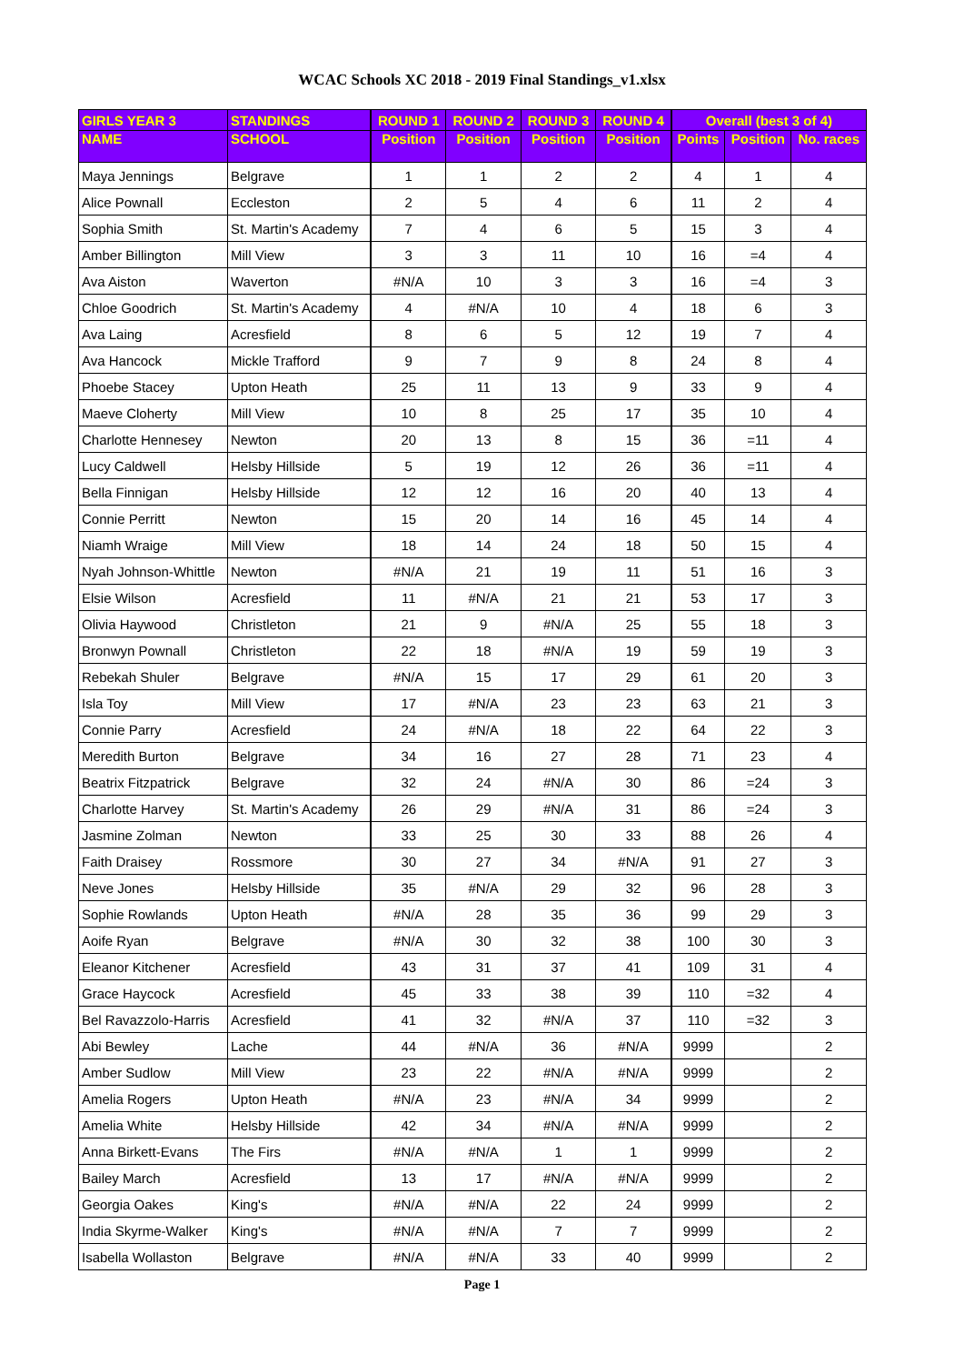WCAC Schools XC 2018 - 2019 Final Standings_v1.xlsx
| GIRLS YEAR 3 | STANDINGS | ROUND 1 | ROUND 2 | ROUND 3 | ROUND 4 | Overall (best 3 of 4) | | |
| --- | --- | --- | --- | --- | --- | --- | --- | --- |
| NAME | SCHOOL | Position | Position | Position | Position | Points | Position | No. races |
| Maya Jennings | Belgrave | 1 | 1 | 2 | 2 | 4 | 1 | 4 |
| Alice Pownall | Eccleston | 2 | 5 | 4 | 6 | 11 | 2 | 4 |
| Sophia Smith | St. Martin's Academy | 7 | 4 | 6 | 5 | 15 | 3 | 4 |
| Amber Billington | Mill View | 3 | 3 | 11 | 10 | 16 | =4 | 4 |
| Ava Aiston | Waverton | #N/A | 10 | 3 | 3 | 16 | =4 | 3 |
| Chloe Goodrich | St. Martin's Academy | 4 | #N/A | 10 | 4 | 18 | 6 | 3 |
| Ava Laing | Acresfield | 8 | 6 | 5 | 12 | 19 | 7 | 4 |
| Ava Hancock | Mickle Trafford | 9 | 7 | 9 | 8 | 24 | 8 | 4 |
| Phoebe Stacey | Upton Heath | 25 | 11 | 13 | 9 | 33 | 9 | 4 |
| Maeve Cloherty | Mill View | 10 | 8 | 25 | 17 | 35 | 10 | 4 |
| Charlotte Hennesey | Newton | 20 | 13 | 8 | 15 | 36 | =11 | 4 |
| Lucy Caldwell | Helsby Hillside | 5 | 19 | 12 | 26 | 36 | =11 | 4 |
| Bella Finnigan | Helsby Hillside | 12 | 12 | 16 | 20 | 40 | 13 | 4 |
| Connie Perritt | Newton | 15 | 20 | 14 | 16 | 45 | 14 | 4 |
| Niamh Wraige | Mill View | 18 | 14 | 24 | 18 | 50 | 15 | 4 |
| Nyah Johnson-Whittle | Newton | #N/A | 21 | 19 | 11 | 51 | 16 | 3 |
| Elsie Wilson | Acresfield | 11 | #N/A | 21 | 21 | 53 | 17 | 3 |
| Olivia Haywood | Christleton | 21 | 9 | #N/A | 25 | 55 | 18 | 3 |
| Bronwyn Pownall | Christleton | 22 | 18 | #N/A | 19 | 59 | 19 | 3 |
| Rebekah Shuler | Belgrave | #N/A | 15 | 17 | 29 | 61 | 20 | 3 |
| Isla Toy | Mill View | 17 | #N/A | 23 | 23 | 63 | 21 | 3 |
| Connie Parry | Acresfield | 24 | #N/A | 18 | 22 | 64 | 22 | 3 |
| Meredith Burton | Belgrave | 34 | 16 | 27 | 28 | 71 | 23 | 4 |
| Beatrix Fitzpatrick | Belgrave | 32 | 24 | #N/A | 30 | 86 | =24 | 3 |
| Charlotte Harvey | St. Martin's Academy | 26 | 29 | #N/A | 31 | 86 | =24 | 3 |
| Jasmine Zolman | Newton | 33 | 25 | 30 | 33 | 88 | 26 | 4 |
| Faith Draisey | Rossmore | 30 | 27 | 34 | #N/A | 91 | 27 | 3 |
| Neve Jones | Helsby Hillside | 35 | #N/A | 29 | 32 | 96 | 28 | 3 |
| Sophie Rowlands | Upton Heath | #N/A | 28 | 35 | 36 | 99 | 29 | 3 |
| Aoife Ryan | Belgrave | #N/A | 30 | 32 | 38 | 100 | 30 | 3 |
| Eleanor Kitchener | Acresfield | 43 | 31 | 37 | 41 | 109 | 31 | 4 |
| Grace Haycock | Acresfield | 45 | 33 | 38 | 39 | 110 | =32 | 4 |
| Bel Ravazzolo-Harris | Acresfield | 41 | 32 | #N/A | 37 | 110 | =32 | 3 |
| Abi Bewley | Lache | 44 | #N/A | 36 | #N/A | 9999 | | 2 |
| Amber Sudlow | Mill View | 23 | 22 | #N/A | #N/A | 9999 | | 2 |
| Amelia Rogers | Upton Heath | #N/A | 23 | #N/A | 34 | 9999 | | 2 |
| Amelia White | Helsby Hillside | 42 | 34 | #N/A | #N/A | 9999 | | 2 |
| Anna Birkett-Evans | The Firs | #N/A | #N/A | 1 | 1 | 9999 | | 2 |
| Bailey March | Acresfield | 13 | 17 | #N/A | #N/A | 9999 | | 2 |
| Georgia Oakes | King's | #N/A | #N/A | 22 | 24 | 9999 | | 2 |
| India Skyrme-Walker | King's | #N/A | #N/A | 7 | 7 | 9999 | | 2 |
| Isabella Wollaston | Belgrave | #N/A | #N/A | 33 | 40 | 9999 | | 2 |
Page 1